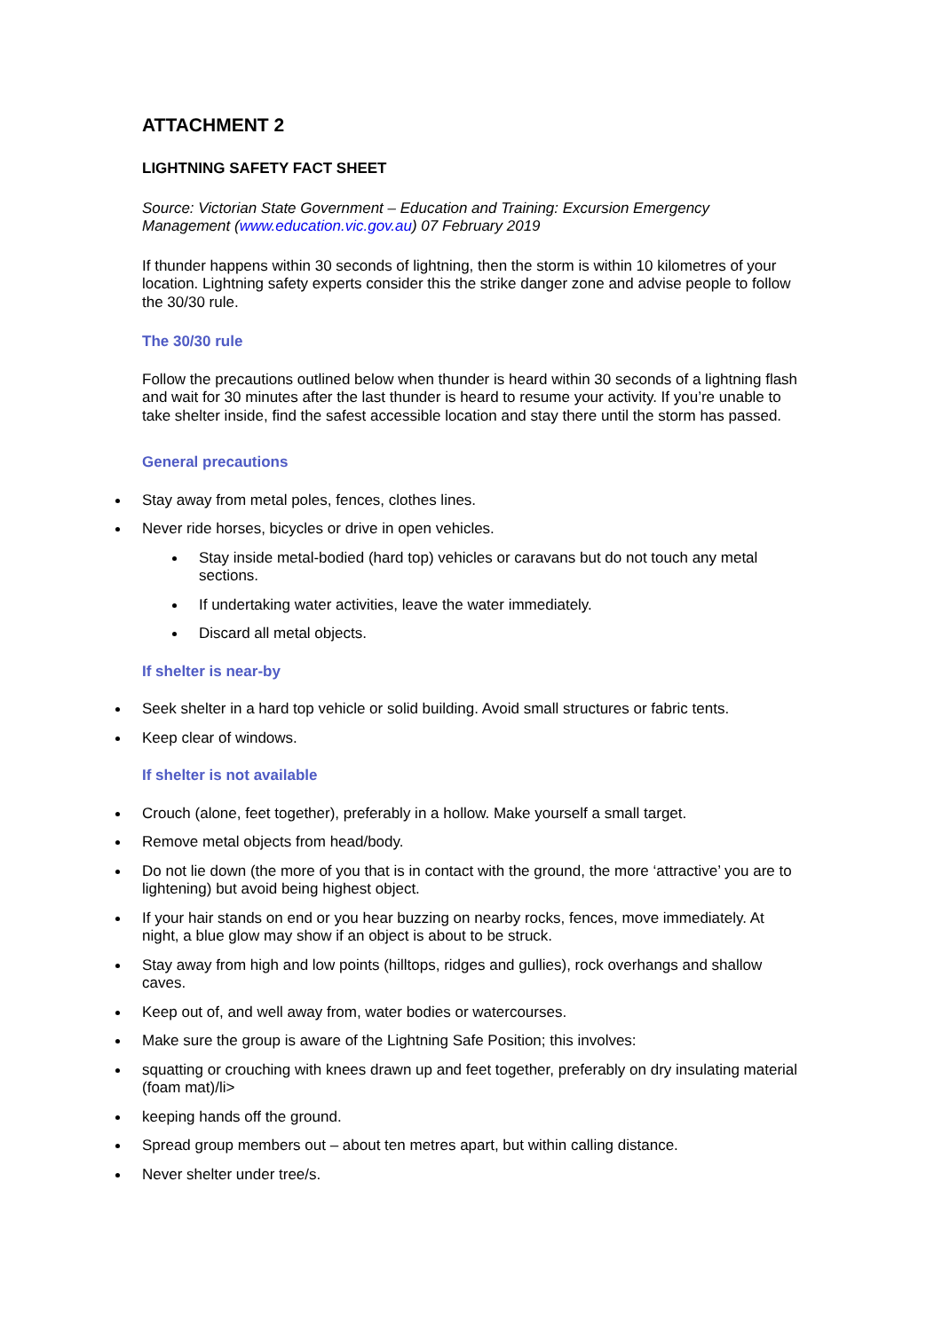ATTACHMENT 2
LIGHTNING SAFETY FACT SHEET
Source: Victorian State Government – Education and Training: Excursion Emergency Management (www.education.vic.gov.au) 07 February 2019
If thunder happens within 30 seconds of lightning, then the storm is within 10 kilometres of your location. Lightning safety experts consider this the strike danger zone and advise people to follow the 30/30 rule.
The 30/30 rule
Follow the precautions outlined below when thunder is heard within 30 seconds of a lightning flash and wait for 30 minutes after the last thunder is heard to resume your activity. If you’re unable to take shelter inside, find the safest accessible location and stay there until the storm has passed.
General precautions
Stay away from metal poles, fences, clothes lines.
Never ride horses, bicycles or drive in open vehicles.
Stay inside metal-bodied (hard top) vehicles or caravans but do not touch any metal sections.
If undertaking water activities, leave the water immediately.
Discard all metal objects.
If shelter is near-by
Seek shelter in a hard top vehicle or solid building. Avoid small structures or fabric tents.
Keep clear of windows.
If shelter is not available
Crouch (alone, feet together), preferably in a hollow. Make yourself a small target.
Remove metal objects from head/body.
Do not lie down (the more of you that is in contact with the ground, the more ‘attractive’ you are to lightening) but avoid being highest object.
If your hair stands on end or you hear buzzing on nearby rocks, fences, move immediately. At night, a blue glow may show if an object is about to be struck.
Stay away from high and low points (hilltops, ridges and gullies), rock overhangs and shallow caves.
Keep out of, and well away from, water bodies or watercourses.
Make sure the group is aware of the Lightning Safe Position; this involves:
squatting or crouching with knees drawn up and feet together, preferably on dry insulating material (foam mat)/li>
keeping hands off the ground.
Spread group members out – about ten metres apart, but within calling distance.
Never shelter under tree/s.